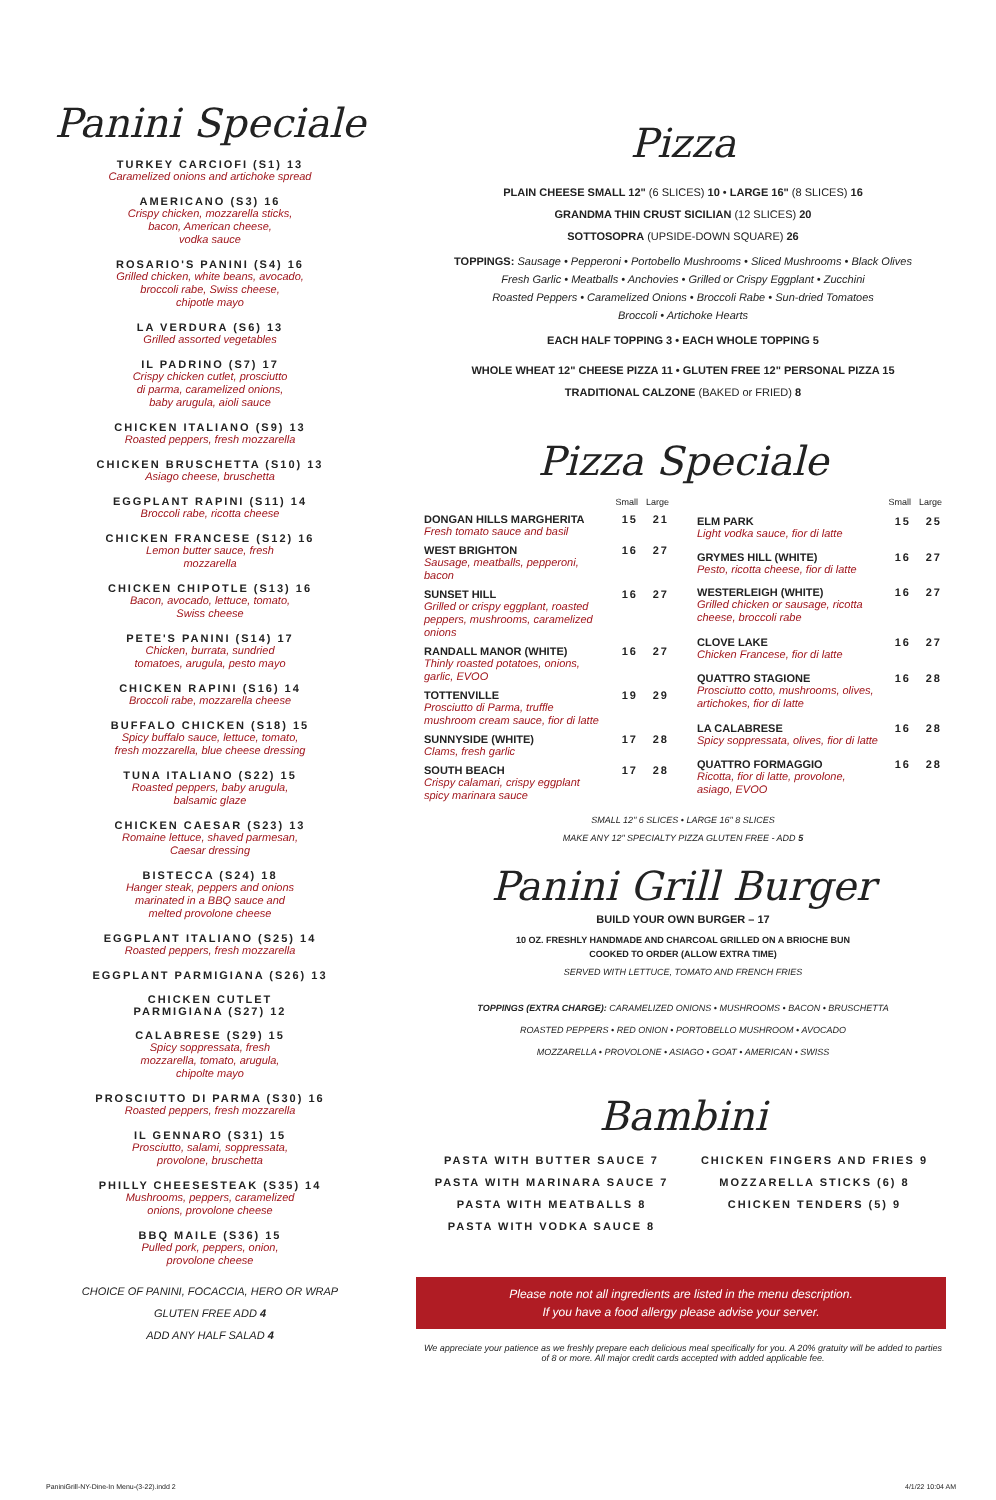Panini Speciale
TURKEY CARCIOFI (S1) 13
Caramelized onions and artichoke spread
AMERICANO (S3) 16
Crispy chicken, mozzarella sticks,
bacon, American cheese,
vodka sauce
ROSARIO'S PANINI (S4) 16
Grilled chicken, white beans, avocado,
broccoli rabe, Swiss cheese,
chipotle mayo
LA VERDURA (S6) 13
Grilled assorted vegetables
IL PADRINO (S7) 17
Crispy chicken cutlet, prosciutto
di parma, caramelized onions,
baby arugula, aioli sauce
CHICKEN ITALIANO (S9) 13
Roasted peppers, fresh mozzarella
CHICKEN BRUSCHETTA (S10) 13
Asiago cheese, bruschetta
EGGPLANT RAPINI (S11) 14
Broccoli rabe, ricotta cheese
CHICKEN FRANCESE (S12) 16
Lemon butter sauce, fresh
mozzarella
CHICKEN CHIPOTLE (S13) 16
Bacon, avocado, lettuce, tomato,
Swiss cheese
PETE'S PANINI (S14) 17
Chicken, burrata, sundried
tomatoes, arugula, pesto mayo
CHICKEN RAPINI (S16) 14
Broccoli rabe, mozzarella cheese
BUFFALO CHICKEN (S18) 15
Spicy buffalo sauce, lettuce, tomato,
fresh mozzarella, blue cheese dressing
TUNA ITALIANO (S22) 15
Roasted peppers, baby arugula,
balsamic glaze
CHICKEN CAESAR (S23) 13
Romaine lettuce, shaved parmesan,
Caesar dressing
BISTECCA (S24) 18
Hanger steak, peppers and onions
marinated in a BBQ sauce and
melted provolone cheese
EGGPLANT ITALIANO (S25) 14
Roasted peppers, fresh mozzarella
EGGPLANT PARMIGIANA (S26) 13
CHICKEN CUTLET
PARMIGIANA (S27) 12
CALABRESE (S29) 15
Spicy soppressata, fresh
mozzarella, tomato, arugula,
chipolte mayo
PROSCIUTTO DI PARMA (S30) 16
Roasted peppers, fresh mozzarella
IL GENNARO (S31) 15
Prosciutto, salami, soppressata,
provolone, bruschetta
PHILLY CHEESESTEAK (S35) 14
Mushrooms, peppers, caramelized
onions, provolone cheese
BBQ MAILE (S36) 15
Pulled pork, peppers, onion,
provolone cheese
CHOICE OF PANINI, FOCACCIA, HERO OR WRAP
GLUTEN FREE ADD 4
ADD ANY HALF SALAD 4
Pizza
PLAIN CHEESE SMALL 12" (6 SLICES) 10 • LARGE 16" (8 SLICES) 16
GRANDMA THIN CRUST SICILIAN (12 SLICES) 20
SOTTOSOPRA (UPSIDE-DOWN SQUARE) 26
TOPPINGS: Sausage • Pepperoni • Portobello Mushrooms • Sliced Mushrooms • Black Olives
Fresh Garlic • Meatballs • Anchovies • Grilled or Crispy Eggplant • Zucchini
Roasted Peppers • Caramelized Onions • Broccoli Rabe • Sun-dried Tomatoes
Broccoli • Artichoke Hearts
EACH HALF TOPPING 3 • EACH WHOLE TOPPING 5
WHOLE WHEAT 12" CHEESE PIZZA 11 • GLUTEN FREE 12" PERSONAL PIZZA 15
TRADITIONAL CALZONE (BAKED or FRIED) 8
Pizza Speciale
| | Small | Large |
| DONGAN HILLS MARGHERITA Fresh tomato sauce and basil | 15 | 21 |
| WEST BRIGHTON Sausage, meatballs, pepperoni, bacon | 16 | 27 |
| SUNSET HILL Grilled or crispy eggplant, roasted peppers, mushrooms, caramelized onions | 16 | 27 |
| RANDALL MANOR (WHITE) Thinly roasted potatoes, onions, garlic, EVOO | 16 | 27 |
| TOTTENVILLE Prosciutto di Parma, truffle mushroom cream sauce, fior di latte | 19 | 29 |
| SUNNYSIDE (WHITE) Clams, fresh garlic | 17 | 28 |
| SOUTH BEACH Crispy calamari, crispy eggplant spicy marinara sauce | 17 | 28 |
| | Small | Large |
| ELM PARK Light vodka sauce, fior di latte | 15 | 25 |
| GRYMES HILL (WHITE) Pesto, ricotta cheese, fior di latte | 16 | 27 |
| WESTERLEIGH (WHITE) Grilled chicken or sausage, ricotta cheese, broccoli rabe | 16 | 27 |
| CLOVE LAKE Chicken Francese, fior di latte | 16 | 27 |
| QUATTRO STAGIONE Prosciutto cotto, mushrooms, olives, artichokes, fior di latte | 16 | 28 |
| LA CALABRESE Spicy soppressata, olives, fior di latte | 16 | 28 |
| QUATTRO FORMAGGIO Ricotta, fior di latte, provolone, asiago, EVOO | 16 | 28 |
SMALL 12" 6 SLICES • LARGE 16" 8 SLICES
MAKE ANY 12" SPECIALTY PIZZA GLUTEN FREE - ADD 5
Panini Grill Burger
BUILD YOUR OWN BURGER – 17
10 OZ. FRESHLY HANDMADE AND CHARCOAL GRILLED ON A BRIOCHE BUN
COOKED TO ORDER (ALLOW EXTRA TIME)
SERVED WITH LETTUCE, TOMATO AND FRENCH FRIES
TOPPINGS (EXTRA CHARGE): CARAMELIZED ONIONS • MUSHROOMS • BACON • BRUSCHETTA
ROASTED PEPPERS • RED ONION • PORTOBELLO MUSHROOM • AVOCADO
MOZZARELLA • PROVOLONE • ASIAGO • GOAT • AMERICAN • SWISS
Bambini
PASTA WITH BUTTER SAUCE 7
PASTA WITH MARINARA SAUCE 7
PASTA WITH MEATBALLS 8
PASTA WITH VODKA SAUCE 8
CHICKEN FINGERS AND FRIES 9
MOZZARELLA STICKS (6) 8
CHICKEN TENDERS (5) 9
Please note not all ingredients are listed in the menu description.
If you have a food allergy please advise your server.
We appreciate your patience as we freshly prepare each delicious meal specifically for you. A 20% gratuity will be added to parties of 8 or more. All major credit cards accepted with added applicable fee.
PaniniGrill-NY-Dine-In Menu-(3-22).indd 2
4/1/22 10:04 AM